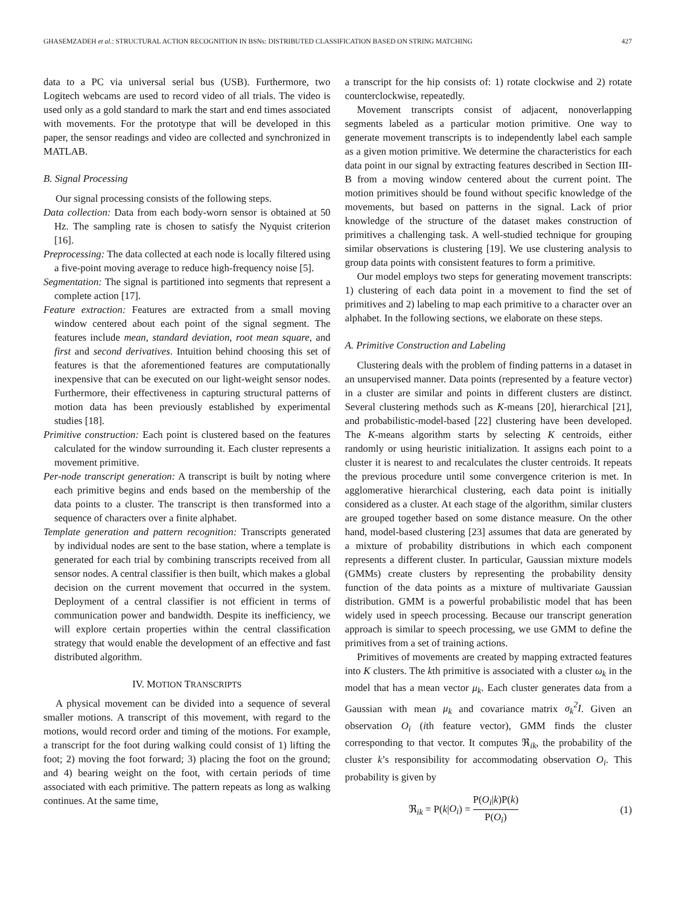GHASEMZADEH et al.: STRUCTURAL ACTION RECOGNITION IN BSNs: DISTRIBUTED CLASSIFICATION BASED ON STRING MATCHING 427
data to a PC via universal serial bus (USB). Furthermore, two Logitech webcams are used to record video of all trials. The video is used only as a gold standard to mark the start and end times associated with movements. For the prototype that will be developed in this paper, the sensor readings and video are collected and synchronized in MATLAB.
B. Signal Processing
Our signal processing consists of the following steps.
Data collection: Data from each body-worn sensor is obtained at 50 Hz. The sampling rate is chosen to satisfy the Nyquist criterion [16].
Preprocessing: The data collected at each node is locally filtered using a five-point moving average to reduce high-frequency noise [5].
Segmentation: The signal is partitioned into segments that represent a complete action [17].
Feature extraction: Features are extracted from a small moving window centered about each point of the signal segment. The features include mean, standard deviation, root mean square, and first and second derivatives. Intuition behind choosing this set of features is that the aforementioned features are computationally inexpensive that can be executed on our light-weight sensor nodes. Furthermore, their effectiveness in capturing structural patterns of motion data has been previously established by experimental studies [18].
Primitive construction: Each point is clustered based on the features calculated for the window surrounding it. Each cluster represents a movement primitive.
Per-node transcript generation: A transcript is built by noting where each primitive begins and ends based on the membership of the data points to a cluster. The transcript is then transformed into a sequence of characters over a finite alphabet.
Template generation and pattern recognition: Transcripts generated by individual nodes are sent to the base station, where a template is generated for each trial by combining transcripts received from all sensor nodes. A central classifier is then built, which makes a global decision on the current movement that occurred in the system. Deployment of a central classifier is not efficient in terms of communication power and bandwidth. Despite its inefficiency, we will explore certain properties within the central classification strategy that would enable the development of an effective and fast distributed algorithm.
IV. MOTION TRANSCRIPTS
A physical movement can be divided into a sequence of several smaller motions. A transcript of this movement, with regard to the motions, would record order and timing of the motions. For example, a transcript for the foot during walking could consist of 1) lifting the foot; 2) moving the foot forward; 3) placing the foot on the ground; and 4) bearing weight on the foot, with certain periods of time associated with each primitive. The pattern repeats as long as walking continues. At the same time,
a transcript for the hip consists of: 1) rotate clockwise and 2) rotate counterclockwise, repeatedly.
Movement transcripts consist of adjacent, nonoverlapping segments labeled as a particular motion primitive. One way to generate movement transcripts is to independently label each sample as a given motion primitive. We determine the characteristics for each data point in our signal by extracting features described in Section III-B from a moving window centered about the current point. The motion primitives should be found without specific knowledge of the movements, but based on patterns in the signal. Lack of prior knowledge of the structure of the dataset makes construction of primitives a challenging task. A well-studied technique for grouping similar observations is clustering [19]. We use clustering analysis to group data points with consistent features to form a primitive.
Our model employs two steps for generating movement transcripts: 1) clustering of each data point in a movement to find the set of primitives and 2) labeling to map each primitive to a character over an alphabet. In the following sections, we elaborate on these steps.
A. Primitive Construction and Labeling
Clustering deals with the problem of finding patterns in a dataset in an unsupervised manner. Data points (represented by a feature vector) in a cluster are similar and points in different clusters are distinct. Several clustering methods such as K-means [20], hierarchical [21], and probabilistic-model-based [22] clustering have been developed. The K-means algorithm starts by selecting K centroids, either randomly or using heuristic initialization. It assigns each point to a cluster it is nearest to and recalculates the cluster centroids. It repeats the previous procedure until some convergence criterion is met. In agglomerative hierarchical clustering, each data point is initially considered as a cluster. At each stage of the algorithm, similar clusters are grouped together based on some distance measure. On the other hand, model-based clustering [23] assumes that data are generated by a mixture of probability distributions in which each component represents a different cluster. In particular, Gaussian mixture models (GMMs) create clusters by representing the probability density function of the data points as a mixture of multivariate Gaussian distribution. GMM is a powerful probabilistic model that has been widely used in speech processing. Because our transcript generation approach is similar to speech processing, we use GMM to define the primitives from a set of training actions.
Primitives of movements are created by mapping extracted features into K clusters. The kth primitive is associated with a cluster ω<sub>k</sub> in the model that has a mean vector μ<sub>k</sub>. Each cluster generates data from a Gaussian with mean μ<sub>k</sub> and covariance matrix σ<sub>k</sub><sup>2</sup>I. Given an observation O<sub>i</sub> (ith feature vector), GMM finds the cluster corresponding to that vector. It computes ℜ<sub>ik</sub>, the probability of the cluster k’s responsibility for accommodating observation O<sub>i</sub>. This probability is given by
ℜ<sub>ik</sub> = P(k|O<sub>i</sub>) = P(O<sub>i</sub>|k)P(k) P(O<sub>i</sub>) (1)